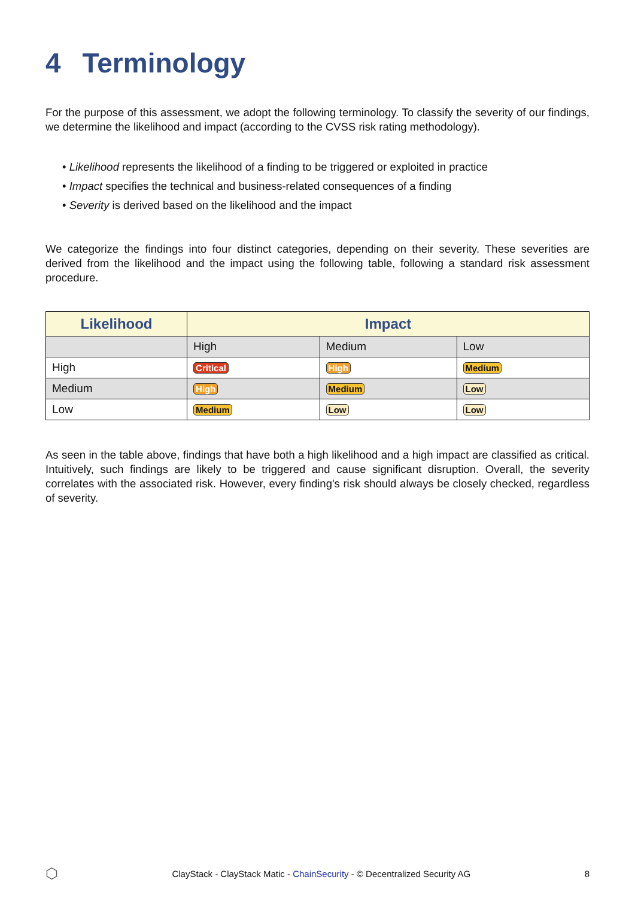4 Terminology
For the purpose of this assessment, we adopt the following terminology. To classify the severity of our findings, we determine the likelihood and impact (according to the CVSS risk rating methodology).
• Likelihood represents the likelihood of a finding to be triggered or exploited in practice
• Impact specifies the technical and business-related consequences of a finding
• Severity is derived based on the likelihood and the impact
We categorize the findings into four distinct categories, depending on their severity. These severities are derived from the likelihood and the impact using the following table, following a standard risk assessment procedure.
| Likelihood | Impact | | |
| --- | --- | --- | --- |
| | High | Medium | Low |
| High | Critical | High | Medium |
| Medium | High | Medium | Low |
| Low | Medium | Low | Low |
As seen in the table above, findings that have both a high likelihood and a high impact are classified as critical. Intuitively, such findings are likely to be triggered and cause significant disruption. Overall, the severity correlates with the associated risk. However, every finding's risk should always be closely checked, regardless of severity.
⬡ ClayStack - ClayStack Matic - ChainSecurity - © Decentralized Security AG 8